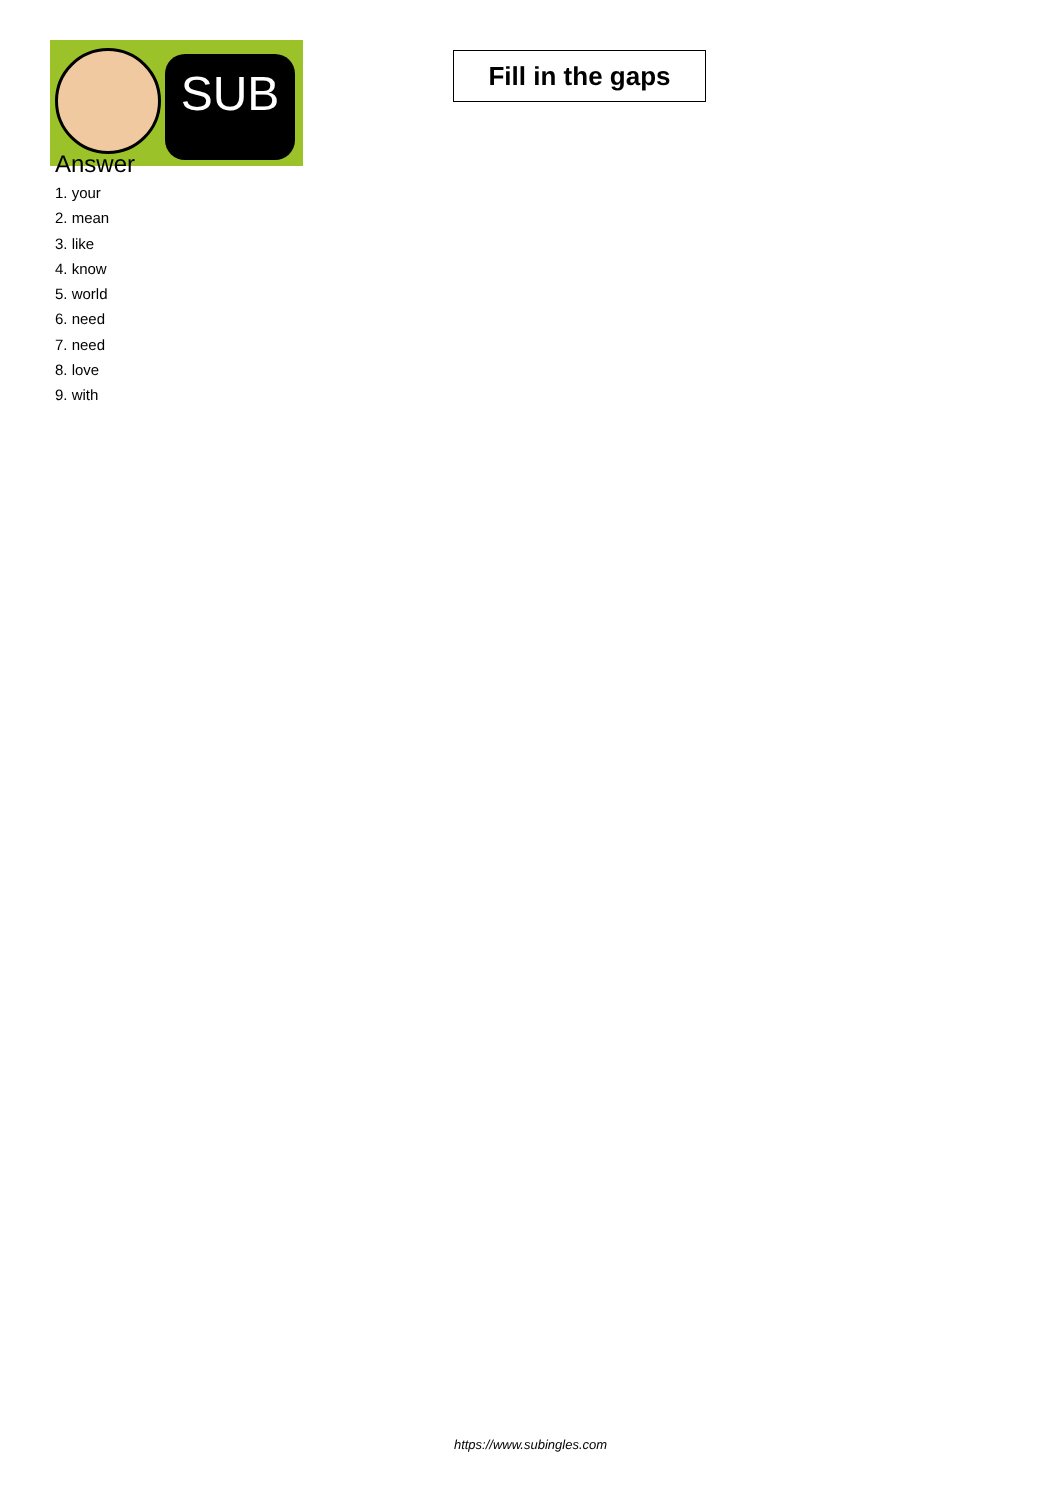SUB
Fill in the gaps
Answer
1. your
2. mean
3. like
4. know
5. world
6. need
7. need
8. love
9. with
https://www.subingles.com